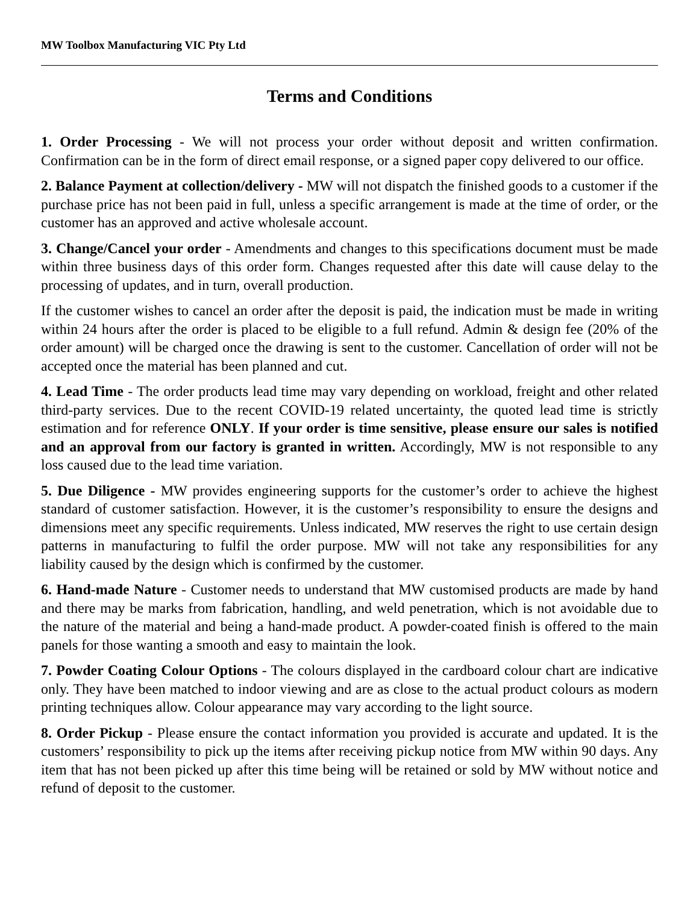MW Toolbox Manufacturing VIC Pty Ltd
Terms and Conditions
1. Order Processing - We will not process your order without deposit and written confirmation. Confirmation can be in the form of direct email response, or a signed paper copy delivered to our office.
2. Balance Payment at collection/delivery - MW will not dispatch the finished goods to a customer if the purchase price has not been paid in full, unless a specific arrangement is made at the time of order, or the customer has an approved and active wholesale account.
3. Change/Cancel your order - Amendments and changes to this specifications document must be made within three business days of this order form. Changes requested after this date will cause delay to the processing of updates, and in turn, overall production.
If the customer wishes to cancel an order after the deposit is paid, the indication must be made in writing within 24 hours after the order is placed to be eligible to a full refund. Admin & design fee (20% of the order amount) will be charged once the drawing is sent to the customer. Cancellation of order will not be accepted once the material has been planned and cut.
4. Lead Time - The order products lead time may vary depending on workload, freight and other related third-party services. Due to the recent COVID-19 related uncertainty, the quoted lead time is strictly estimation and for reference ONLY. If your order is time sensitive, please ensure our sales is notified and an approval from our factory is granted in written. Accordingly, MW is not responsible to any loss caused due to the lead time variation.
5. Due Diligence - MW provides engineering supports for the customer’s order to achieve the highest standard of customer satisfaction. However, it is the customer’s responsibility to ensure the designs and dimensions meet any specific requirements. Unless indicated, MW reserves the right to use certain design patterns in manufacturing to fulfil the order purpose. MW will not take any responsibilities for any liability caused by the design which is confirmed by the customer.
6. Hand-made Nature - Customer needs to understand that MW customised products are made by hand and there may be marks from fabrication, handling, and weld penetration, which is not avoidable due to the nature of the material and being a hand-made product. A powder-coated finish is offered to the main panels for those wanting a smooth and easy to maintain the look.
7. Powder Coating Colour Options - The colours displayed in the cardboard colour chart are indicative only. They have been matched to indoor viewing and are as close to the actual product colours as modern printing techniques allow. Colour appearance may vary according to the light source.
8. Order Pickup - Please ensure the contact information you provided is accurate and updated. It is the customers’ responsibility to pick up the items after receiving pickup notice from MW within 90 days. Any item that has not been picked up after this time being will be retained or sold by MW without notice and refund of deposit to the customer.